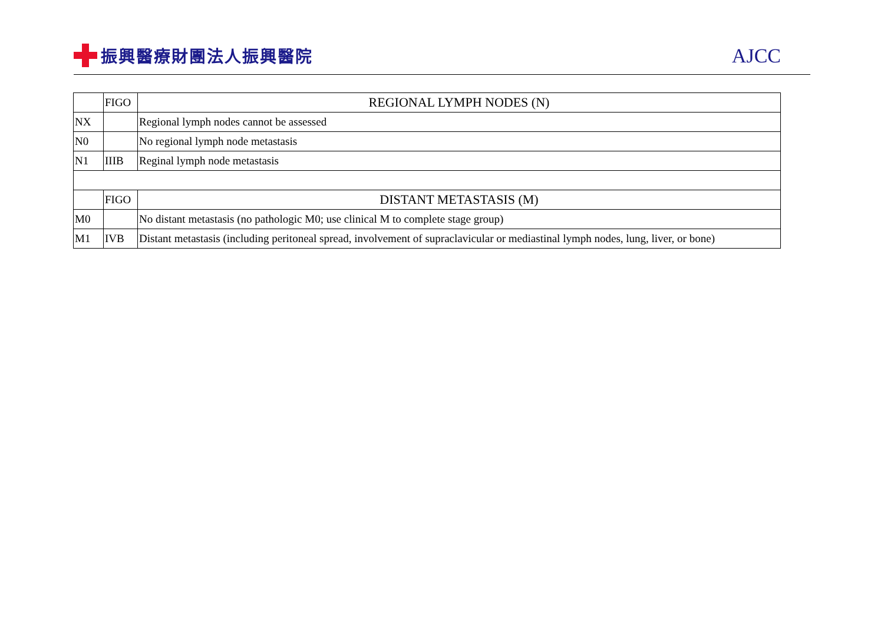振興醫療財團法人振興醫院
AJCC
| | FIGO | REGIONAL LYMPH NODES (N) |
| --- | --- | --- |
| NX | | Regional lymph nodes cannot be assessed |
| N0 | | No regional lymph node metastasis |
| N1 | IIIB | Reginal lymph node metastasis |
| | FIGO | DISTANT METASTASIS (M) |
| M0 | | No distant metastasis (no pathologic M0; use clinical M to complete stage group) |
| M1 | IVB | Distant metastasis (including peritoneal spread, involvement of supraclavicular or mediastinal lymph nodes, lung, liver, or bone) |